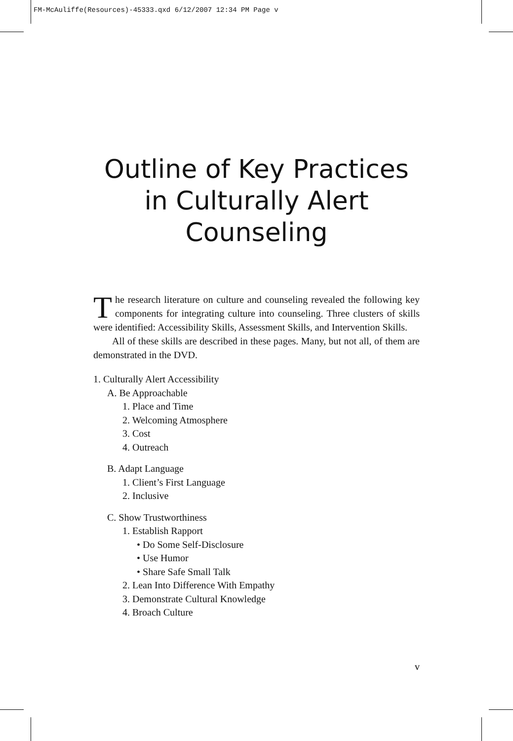FM-McAuliffe(Resources)-45333.qxd 6/12/2007 12:34 PM Page v
Outline of Key Practices
in Culturally Alert
Counseling
The research literature on culture and counseling revealed the following key components for integrating culture into counseling. Three clusters of skills were identified: Accessibility Skills, Assessment Skills, and Intervention Skills.
All of these skills are described in these pages. Many, but not all, of them are demonstrated in the DVD.
1. Culturally Alert Accessibility
A. Be Approachable
1. Place and Time
2. Welcoming Atmosphere
3. Cost
4. Outreach
B. Adapt Language
1. Client’s First Language
2. Inclusive
C. Show Trustworthiness
1. Establish Rapport
• Do Some Self-Disclosure
• Use Humor
• Share Safe Small Talk
2. Lean Into Difference With Empathy
3. Demonstrate Cultural Knowledge
4. Broach Culture
v